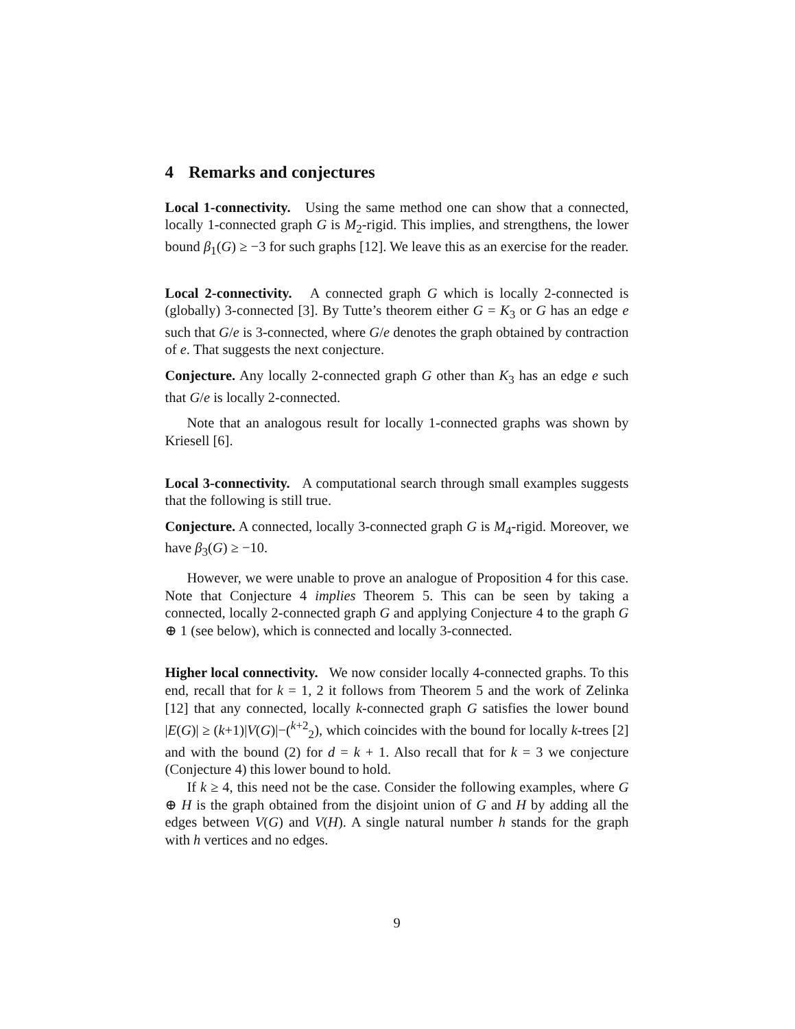4 Remarks and conjectures
Local 1-connectivity. Using the same method one can show that a connected, locally 1-connected graph G is M<sub>2</sub>-rigid. This implies, and strengthens, the lower bound β<sub>1</sub>(G) ≥ −3 for such graphs [12]. We leave this as an exercise for the reader.
Local 2-connectivity. A connected graph G which is locally 2-connected is (globally) 3-connected [3]. By Tutte’s theorem either G = K<sub>3</sub> or G has an edge e such that G/e is 3-connected, where G/e denotes the graph obtained by contraction of e. That suggests the next conjecture.
Conjecture. Any locally 2-connected graph G other than K<sub>3</sub> has an edge e such that G/e is locally 2-connected.
Note that an analogous result for locally 1-connected graphs was shown by Kriesell [6].
Local 3-connectivity. A computational search through small examples suggests that the following is still true.
Conjecture. A connected, locally 3-connected graph G is M<sub>4</sub>-rigid. Moreover, we have β<sub>3</sub>(G) ≥ −10.
However, we were unable to prove an analogue of Proposition 4 for this case. Note that Conjecture 4 implies Theorem 5. This can be seen by taking a connected, locally 2-connected graph G and applying Conjecture 4 to the graph G ⊕ 1 (see below), which is connected and locally 3-connected.
Higher local connectivity. We now consider locally 4-connected graphs. To this end, recall that for k = 1, 2 it follows from Theorem 5 and the work of Zelinka [12] that any connected, locally k-connected graph G satisfies the lower bound |E(G)| ≥ (k+1)|V(G)|−(<sup>k+2</sup><sub>2</sub>), which coincides with the bound for locally k-trees [2] and with the bound (2) for d = k + 1. Also recall that for k = 3 we conjecture (Conjecture 4) this lower bound to hold.
If k ≥ 4, this need not be the case. Consider the following examples, where G ⊕ H is the graph obtained from the disjoint union of G and H by adding all the edges between V(G) and V(H). A single natural number h stands for the graph with h vertices and no edges.
9